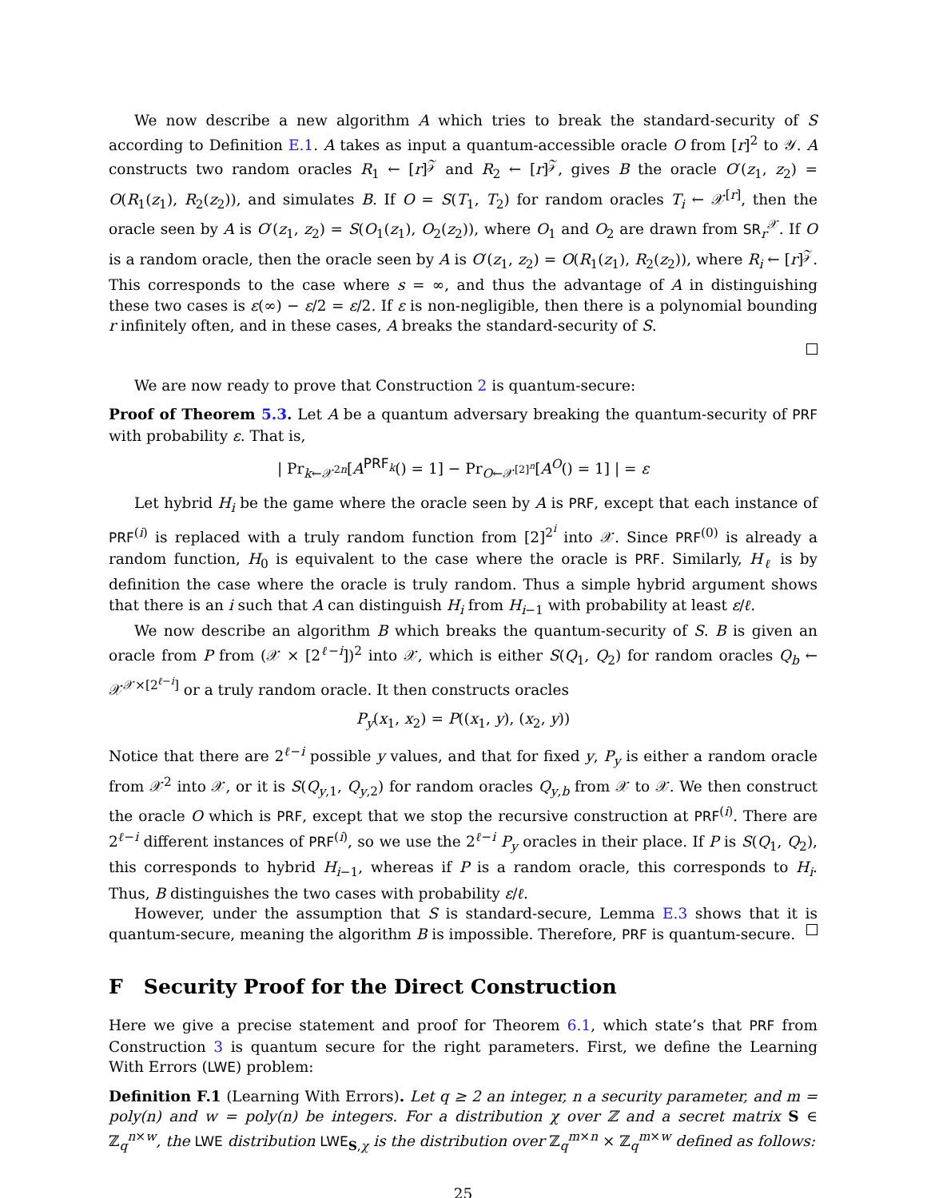We now describe a new algorithm A which tries to break the standard-security of S according to Definition E.1. A takes as input a quantum-accessible oracle O from [r]<sup>2</sup> to 𝒴. A constructs two random oracles R<sub>1</sub> ← [r]<sup>𝒵</sup> and R<sub>2</sub> ← [r]<sup>𝒵</sup>, gives B the oracle O′(z<sub>1</sub>, z<sub>2</sub>) = O(R<sub>1</sub>(z<sub>1</sub>), R<sub>2</sub>(z<sub>2</sub>)), and simulates B. If O = S(T<sub>1</sub>, T<sub>2</sub>) for random oracles T<sub>i</sub> ← 𝒳<sup>[r]</sup>, then the oracle seen by A is O′(z<sub>1</sub>, z<sub>2</sub>) = S(O<sub>1</sub>(z<sub>1</sub>), O<sub>2</sub>(z<sub>2</sub>)), where O<sub>1</sub> and O<sub>2</sub> are drawn from SR<sub>r</sub><sup>𝒳</sup>. If O is a random oracle, then the oracle seen by A is O′(z<sub>1</sub>, z<sub>2</sub>) = O(R<sub>1</sub>(z<sub>1</sub>), R<sub>2</sub>(z<sub>2</sub>)), where R<sub>i</sub> ← [r]<sup>𝒵</sup>. This corresponds to the case where s = ∞, and thus the advantage of A in distinguishing these two cases is ε(∞) − ε/2 = ε/2. If ε is non-negligible, then there is a polynomial bounding r infinitely often, and in these cases, A breaks the standard-security of S.
We are now ready to prove that Construction 2 is quantum-secure:
Proof of Theorem 5.3. Let A be a quantum adversary breaking the quantum-security of PRF with probability ε. That is,
| Pr<sub>k←𝒳<sup>2n</sup></sub>[A<sup>PRF<sub>k</sub></sup>() = 1] − Pr<sub>O←𝒳<sup>[2]<sup>n</sup></sup></sub>[A<sup>O</sup>() = 1] | = ε
Let hybrid H<sub>i</sub> be the game where the oracle seen by A is PRF, except that each instance of PRF<sup>(i)</sup> is replaced with a truly random function from [2]<sup>2<sup>i</sup></sup> into 𝒳. Since PRF<sup>(0)</sup> is already a random function, H<sub>0</sub> is equivalent to the case where the oracle is PRF. Similarly, H<sub>ℓ</sub> is by definition the case where the oracle is truly random. Thus a simple hybrid argument shows that there is an i such that A can distinguish H<sub>i</sub> from H<sub>i−1</sub> with probability at least ε/ℓ.
We now describe an algorithm B which breaks the quantum-security of S. B is given an oracle from P from (𝒳 × [2<sup>ℓ−i</sup>])<sup>2</sup> into 𝒳, which is either S(Q<sub>1</sub>, Q<sub>2</sub>) for random oracles Q<sub>b</sub> ← 𝒳<sup>𝒳×[2<sup>ℓ−i</sup>]</sup> or a truly random oracle. It then constructs oracles
P<sub>y</sub>(x<sub>1</sub>, x<sub>2</sub>) = P((x<sub>1</sub>, y), (x<sub>2</sub>, y))
Notice that there are 2<sup>ℓ−i</sup> possible y values, and that for fixed y, P<sub>y</sub> is either a random oracle from 𝒳<sup>2</sup> into 𝒳, or it is S(Q<sub>y,1</sub>, Q<sub>y,2</sub>) for random oracles Q<sub>y,b</sub> from 𝒳 to 𝒳. We then construct the oracle O which is PRF, except that we stop the recursive construction at PRF<sup>(i)</sup>. There are 2<sup>ℓ−i</sup> different instances of PRF<sup>(i)</sup>, so we use the 2<sup>ℓ−i</sup> P<sub>y</sub> oracles in their place. If P is S(Q<sub>1</sub>, Q<sub>2</sub>), this corresponds to hybrid H<sub>i−1</sub>, whereas if P is a random oracle, this corresponds to H<sub>i</sub>. Thus, B distinguishes the two cases with probability ε/ℓ.
However, under the assumption that S is standard-secure, Lemma E.3 shows that it is quantum-secure, meaning the algorithm B is impossible. Therefore, PRF is quantum-secure.
F Security Proof for the Direct Construction
Here we give a precise statement and proof for Theorem 6.1, which state’s that PRF from Construction 3 is quantum secure for the right parameters. First, we define the Learning With Errors (LWE) problem:
Definition F.1 (Learning With Errors). Let q ≥ 2 an integer, n a security parameter, and m = poly(n) and w = poly(n) be integers. For a distribution χ over ℤ and a secret matrix S ∈ ℤ<sub>q</sub><sup>n×w</sup>, the LWE distribution LWE<sub>S,χ</sub> is the distribution over ℤ<sub>q</sub><sup>m×n</sup> × ℤ<sub>q</sub><sup>m×w</sup> defined as follows:
25